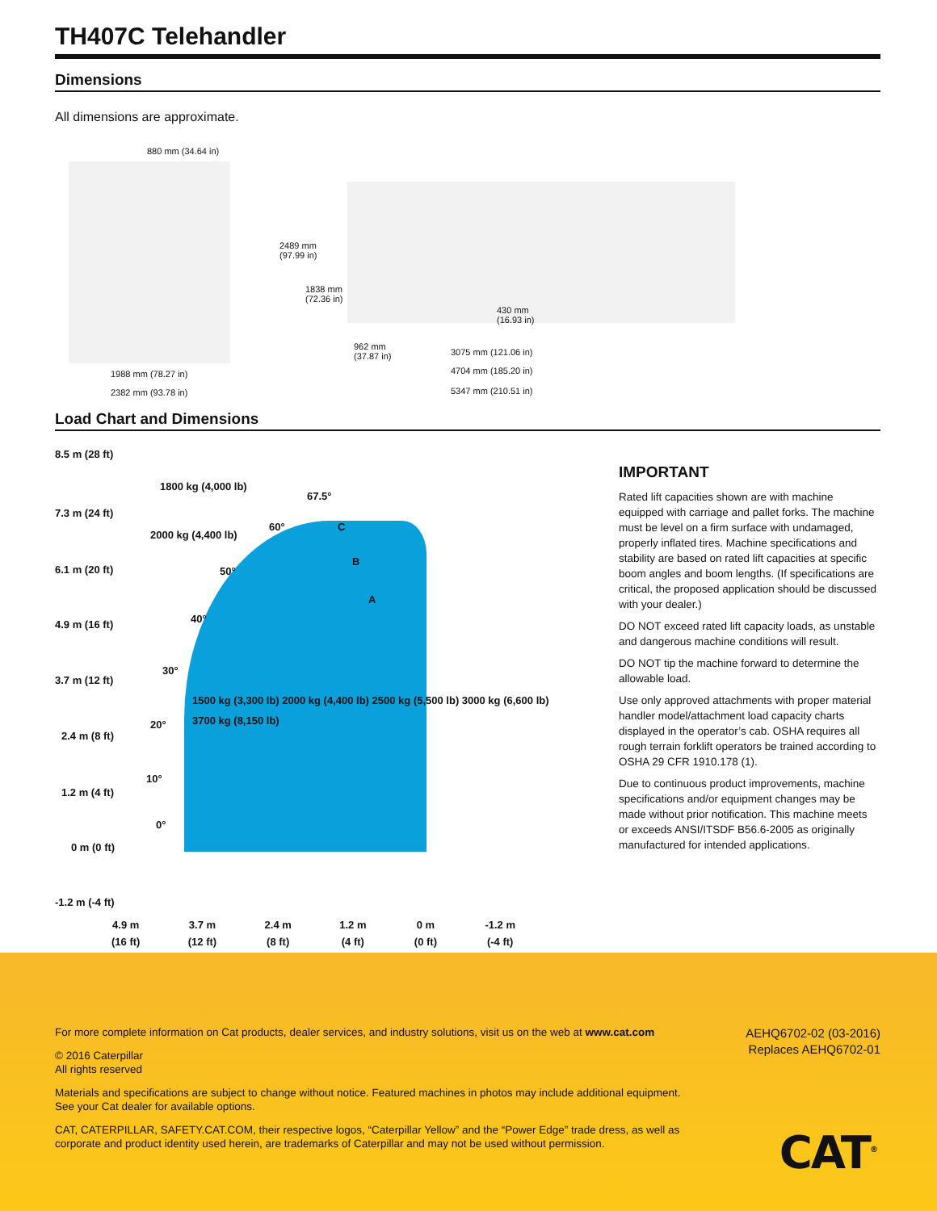TH407C Telehandler
Dimensions
All dimensions are approximate.
880 mm (34.64 in)
1988 mm (78.27 in)
2382 mm (93.78 in)
2489 mm
(97.99 in)
1838 mm
(72.36 in)
430 mm
(16.93 in)
962 mm
(37.87 in)
3075 mm (121.06 in)
4704 mm (185.20 in)
5347 mm (210.51 in)
Load Chart and Dimensions
8.5 m (28 ft)
7.3 m (24 ft)
6.1 m (20 ft)
4.9 m (16 ft)
3.7 m (12 ft)
2.4 m (8 ft)
1.2 m (4 ft)
0 m (0 ft)
-1.2 m (-4 ft)
1800 kg (4,000 lb)
2000 kg (4,400 lb)
67.5°
60° C
B
A
50°
40°
30°
20°
10°
0°
1500 kg (3,300 lb) 2000 kg (4,400 lb) 2500 kg (5,500 lb) 3000 kg (6,600 lb) 3700 kg (8,150 lb)
4.9 m
(16 ft) 3.7 m
(12 ft) 2.4 m
(8 ft) 1.2 m
(4 ft) 0 m
(0 ft) -1.2 m
(-4 ft)
IMPORTANT
Rated lift capacities shown are with machine equipped with carriage and pallet forks. The machine must be level on a firm surface with undamaged, properly inflated tires. Machine specifications and stability are based on rated lift capacities at specific boom angles and boom lengths. (If specifications are critical, the proposed application should be discussed with your dealer.)
DO NOT exceed rated lift capacity loads, as unstable and dangerous machine conditions will result.
DO NOT tip the machine forward to determine the allowable load.
Use only approved attachments with proper material handler model/attachment load capacity charts displayed in the operator’s cab. OSHA requires all rough terrain forklift operators be trained according to OSHA 29 CFR 1910.178 (1).
Due to continuous product improvements, machine specifications and/or equipment changes may be made without prior notification. This machine meets or exceeds ANSI/ITSDF B56.6-2005 as originally manufactured for intended applications.
For more complete information on Cat products, dealer services, and industry solutions, visit us on the web at www.cat.com
© 2016 Caterpillar
All rights reserved
Materials and specifications are subject to change without notice. Featured machines in photos may include additional equipment. See your Cat dealer for available options.
CAT, CATERPILLAR, SAFETY.CAT.COM, their respective logos, “Caterpillar Yellow” and the “Power Edge” trade dress, as well as corporate and product identity used herein, are trademarks of Caterpillar and may not be used without permission.
AEHQ6702-02 (03-2016)
Replaces AEHQ6702-01
CAT<sup>®</sup>